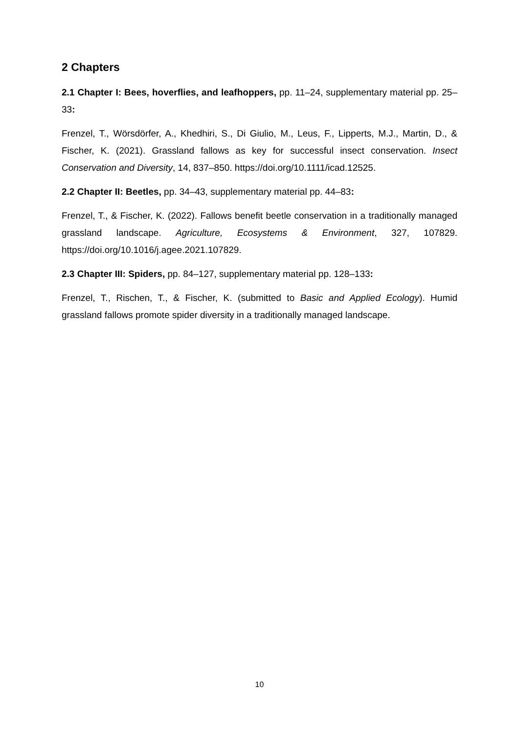2 Chapters
2.1 Chapter I: Bees, hoverflies, and leafhoppers, pp. 11–24, supplementary material pp. 25–33:
Frenzel, T., Wörsdörfer, A., Khedhiri, S., Di Giulio, M., Leus, F., Lipperts, M.J., Martin, D., & Fischer, K. (2021). Grassland fallows as key for successful insect conservation. Insect Conservation and Diversity, 14, 837–850. https://doi.org/10.1111/icad.12525.
2.2 Chapter II: Beetles, pp. 34–43, supplementary material pp. 44–83:
Frenzel, T., & Fischer, K. (2022). Fallows benefit beetle conservation in a traditionally managed grassland landscape. Agriculture, Ecosystems & Environment, 327, 107829. https://doi.org/10.1016/j.agee.2021.107829.
2.3 Chapter III: Spiders, pp. 84–127, supplementary material pp. 128–133:
Frenzel, T., Rischen, T., & Fischer, K. (submitted to Basic and Applied Ecology). Humid grassland fallows promote spider diversity in a traditionally managed landscape.
10